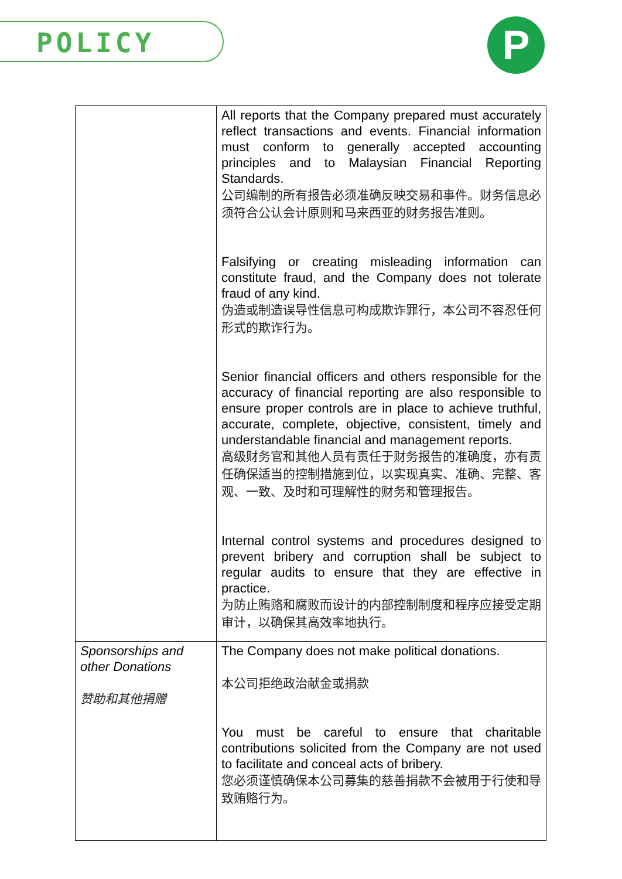POLICY P
| | All reports that the Company prepared must accurately reflect transactions and events. Financial information must conform to generally accepted accounting principles and to Malaysian Financial Reporting Standards. 公司编制的所有报告必须准确反映交易和事件。财务信息必须符合公认会计原则和马来西亚的财务报告准则。 Falsifying or creating misleading information can constitute fraud, and the Company does not tolerate fraud of any kind. 伪造或制造误导性信息可构成欺诈罪行，本公司不容忍任何形式的欺诈行为。 Senior financial officers and others responsible for the accuracy of financial reporting are also responsible to ensure proper controls are in place to achieve truthful, accurate, complete, objective, consistent, timely and understandable financial and management reports. 高级财务官和其他人员有责任于财务报告的准确度，亦有责任确保适当的控制措施到位，以实现真实、准确、完整、客观、一致、及时和可理解性的财务和管理报告。 Internal control systems and procedures designed to prevent bribery and corruption shall be subject to regular audits to ensure that they are effective in practice. 为防止贿赂和腐败而设计的内部控制制度和程序应接受定期审计，以确保其高效率地执行。 |
| Sponsorships and other Donations 赞助和其他捐赠 | The Company does not make political donations. 本公司拒绝政治献金或捐款 You must be careful to ensure that charitable contributions solicited from the Company are not used to facilitate and conceal acts of bribery. 您必须谨慎确保本公司募集的慈善捐款不会被用于行使和导致贿赂行为。 |